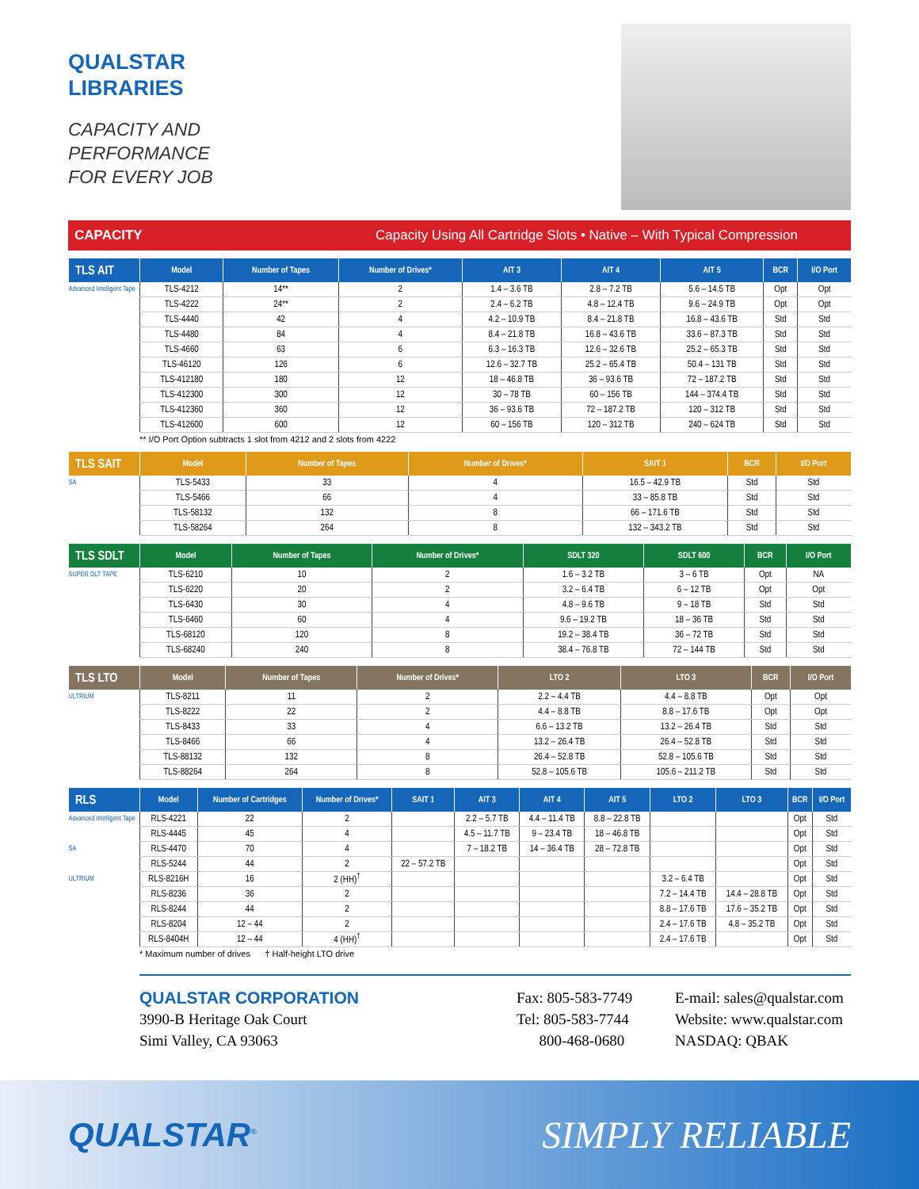QUALSTAR
LIBRARIES
CAPACITY AND
PERFORMANCE
FOR EVERY JOB
CAPACITY Capacity Using All Cartridge Slots • Native – With Typical Compression
| TLS AIT | Model | Number of Tapes | Number of Drives* | AIT 3 | AIT 4 | AIT 5 | BCR | I/O Port |
| --- | --- | --- | --- | --- | --- | --- | --- | --- |
| Advanced Intelligent Tape | TLS-4212 | 14** | 2 | 1.4 – 3.6 TB | 2.8 – 7.2 TB | 5.6 – 14.5 TB | Opt | Opt |
| | TLS-4222 | 24** | 2 | 2.4 – 6.2 TB | 4.8 – 12.4 TB | 9.6 – 24.9 TB | Opt | Opt |
| | TLS-4440 | 42 | 4 | 4.2 – 10.9 TB | 8.4 – 21.8 TB | 16.8 – 43.6 TB | Std | Std |
| | TLS-4480 | 84 | 4 | 8.4 – 21.8 TB | 16.8 – 43.6 TB | 33.6 – 87.3 TB | Std | Std |
| | TLS-4660 | 63 | 6 | 6.3 – 16.3 TB | 12.6 – 32.6 TB | 25.2 – 65.3 TB | Std | Std |
| | TLS-46120 | 126 | 6 | 12.6 – 32.7 TB | 25.2 – 65.4 TB | 50.4 – 131 TB | Std | Std |
| | TLS-412180 | 180 | 12 | 18 – 46.8 TB | 36 – 93.6 TB | 72 – 187.2 TB | Std | Std |
| | TLS-412300 | 300 | 12 | 30 – 78 TB | 60 – 156 TB | 144 – 374.4 TB | Std | Std |
| | TLS-412360 | 360 | 12 | 36 – 93.6 TB | 72 – 187.2 TB | 120 – 312 TB | Std | Std |
| | TLS-412600 | 600 | 12 | 60 – 156 TB | 120 – 312 TB | 240 – 624 TB | Std | Std |
** I/O Port Option subtracts 1 slot from 4212 and 2 slots from 4222
| TLS SAIT | Model | Number of Tapes | Number of Drives* | SAIT 1 | BCR | I/O Port |
| --- | --- | --- | --- | --- | --- | --- |
| SA | TLS-5433 | 33 | 4 | 16.5 – 42.9 TB | Std | Std |
| | TLS-5466 | 66 | 4 | 33 – 85.8 TB | Std | Std |
| | TLS-58132 | 132 | 8 | 66 – 171.6 TB | Std | Std |
| | TLS-58264 | 264 | 8 | 132 – 343.2 TB | Std | Std |
| TLS SDLT | Model | Number of Tapes | Number of Drives* | SDLT 320 | SDLT 600 | BCR | I/O Port |
| --- | --- | --- | --- | --- | --- | --- | --- |
| SUPER DLT TAPE | TLS-6210 | 10 | 2 | 1.6 – 3.2 TB | 3 – 6 TB | Opt | NA |
| | TLS-6220 | 20 | 2 | 3.2 – 6.4 TB | 6 – 12 TB | Opt | Opt |
| | TLS-6430 | 30 | 4 | 4.8 – 9.6 TB | 9 – 18 TB | Std | Std |
| | TLS-6460 | 60 | 4 | 9.6 – 19.2 TB | 18 – 36 TB | Std | Std |
| | TLS-68120 | 120 | 8 | 19.2 – 38.4 TB | 36 – 72 TB | Std | Std |
| | TLS-68240 | 240 | 8 | 38.4 – 76.8 TB | 72 – 144 TB | Std | Std |
| TLS LTO | Model | Number of Tapes | Number of Drives* | LTO 2 | LTO 3 | BCR | I/O Port |
| --- | --- | --- | --- | --- | --- | --- | --- |
| ULTRIUM | TLS-8211 | 11 | 2 | 2.2 – 4.4 TB | 4.4 – 8.8 TB | Opt | Opt |
| | TLS-8222 | 22 | 2 | 4.4 – 8.8 TB | 8.8 – 17.6 TB | Opt | Opt |
| | TLS-8433 | 33 | 4 | 6.6 – 13.2 TB | 13.2 – 26.4 TB | Std | Std |
| | TLS-8466 | 66 | 4 | 13.2 – 26.4 TB | 26.4 – 52.8 TB | Std | Std |
| | TLS-88132 | 132 | 8 | 26.4 – 52.8 TB | 52.8 – 105.6 TB | Std | Std |
| | TLS-88264 | 264 | 8 | 52.8 – 105.6 TB | 105.6 – 211.2 TB | Std | Std |
| RLS | Model | Number of Cartridges | Number of Drives* | SAIT 1 | AIT 3 | AIT 4 | AIT 5 | LTO 2 | LTO 3 | BCR | I/O Port |
| --- | --- | --- | --- | --- | --- | --- | --- | --- | --- | --- | --- |
| Advanced Intelligent Tape | RLS-4221 | 22 | 2 | | 2.2 – 5.7 TB | 4.4 – 11.4 TB | 8.8 – 22.8 TB | | | Opt | Std |
| | RLS-4445 | 45 | 4 | | 4.5 – 11.7 TB | 9 – 23.4 TB | 18 – 46.8 TB | | | Opt | Std |
| SA | RLS-4470 | 70 | 4 | | 7 – 18.2 TB | 14 – 36.4 TB | 28 – 72.8 TB | | | Opt | Std |
| | RLS-5244 | 44 | 2 | 22 – 57.2 TB | | | | | | Opt | Std |
| ULTRIUM | RLS-8216H | 16 | 2 (HH)<sup>†</sup> | | | | | 3.2 – 6.4 TB | | Opt | Std |
| | RLS-8236 | 36 | 2 | | | | | 7.2 – 14.4 TB | 14.4 – 28.8 TB | Opt | Std |
| | RLS-8244 | 44 | 2 | | | | | 8.8 – 17.6 TB | 17.6 – 35.2 TB | Opt | Std |
| | RLS-8204 | 12 – 44 | 2 | | | | | 2.4 – 17.6 TB | 4.8 – 35.2 TB | Opt | Std |
| | RLS-8404H | 12 – 44 | 4 (HH)<sup>†</sup> | | | | | 2.4 – 17.6 TB | | Opt | Std |
* Maximum number of drives † Half-height LTO drive
QUALSTAR CORPORATION
3990-B Heritage Oak Court
Simi Valley, CA 93063
Fax: 805-583-7749
Tel: 805-583-7744
800-468-0680
E-mail: sales@qualstar.com
Website: www.qualstar.com
NASDAQ: QBAK
QUALSTAR<sup>®</sup>
SIMPLY RELIABLE